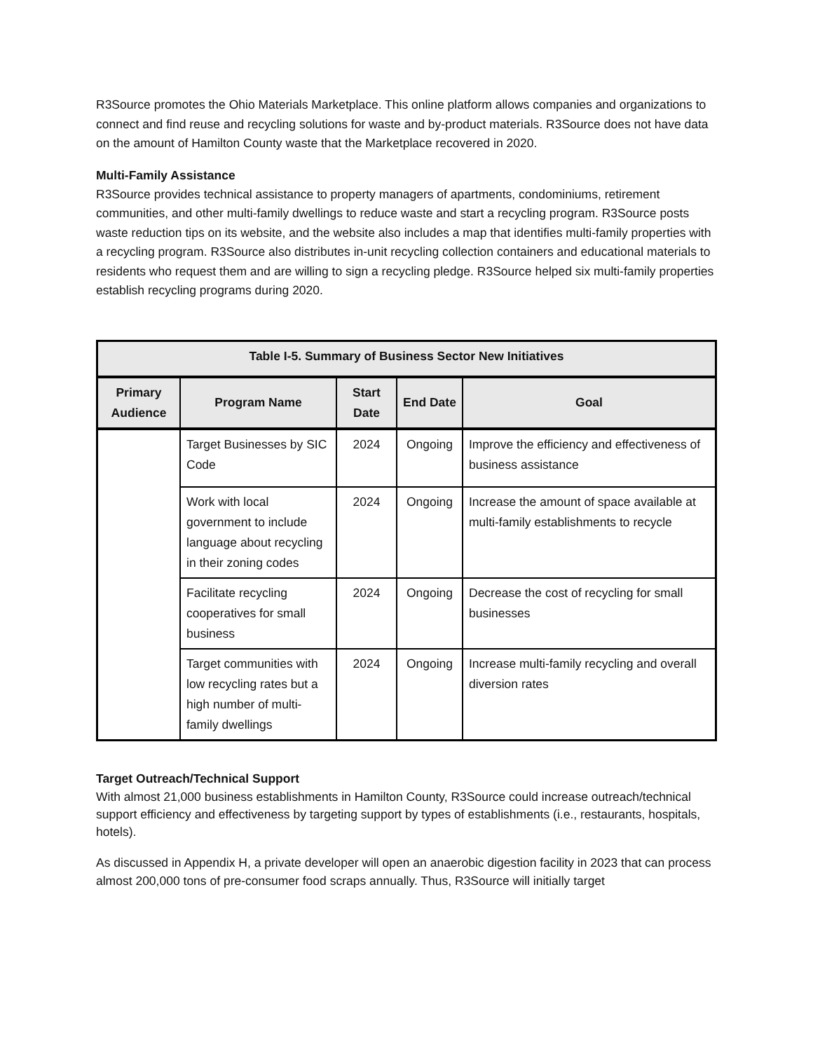R3Source promotes the Ohio Materials Marketplace. This online platform allows companies and organizations to connect and find reuse and recycling solutions for waste and by-product materials. R3Source does not have data on the amount of Hamilton County waste that the Marketplace recovered in 2020.
Multi-Family Assistance
R3Source provides technical assistance to property managers of apartments, condominiums, retirement communities, and other multi-family dwellings to reduce waste and start a recycling program. R3Source posts waste reduction tips on its website, and the website also includes a map that identifies multi-family properties with a recycling program. R3Source also distributes in-unit recycling collection containers and educational materials to residents who request them and are willing to sign a recycling pledge. R3Source helped six multi-family properties establish recycling programs during 2020.
| Table I-5. Summary of Business Sector New Initiatives | | | | |
| --- | --- | --- | --- | --- |
| Primary Audience | Program Name | Start Date | End Date | Goal |
| | Target Businesses by SIC Code | 2024 | Ongoing | Improve the efficiency and effectiveness of business assistance |
| | Work with local government to include language about recycling in their zoning codes | 2024 | Ongoing | Increase the amount of space available at multi-family establishments to recycle |
| | Facilitate recycling cooperatives for small business | 2024 | Ongoing | Decrease the cost of recycling for small businesses |
| | Target communities with low recycling rates but a high number of multi-family dwellings | 2024 | Ongoing | Increase multi-family recycling and overall diversion rates |
Target Outreach/Technical Support
With almost 21,000 business establishments in Hamilton County, R3Source could increase outreach/technical support efficiency and effectiveness by targeting support by types of establishments (i.e., restaurants, hospitals, hotels).
As discussed in Appendix H, a private developer will open an anaerobic digestion facility in 2023 that can process almost 200,000 tons of pre-consumer food scraps annually. Thus, R3Source will initially target